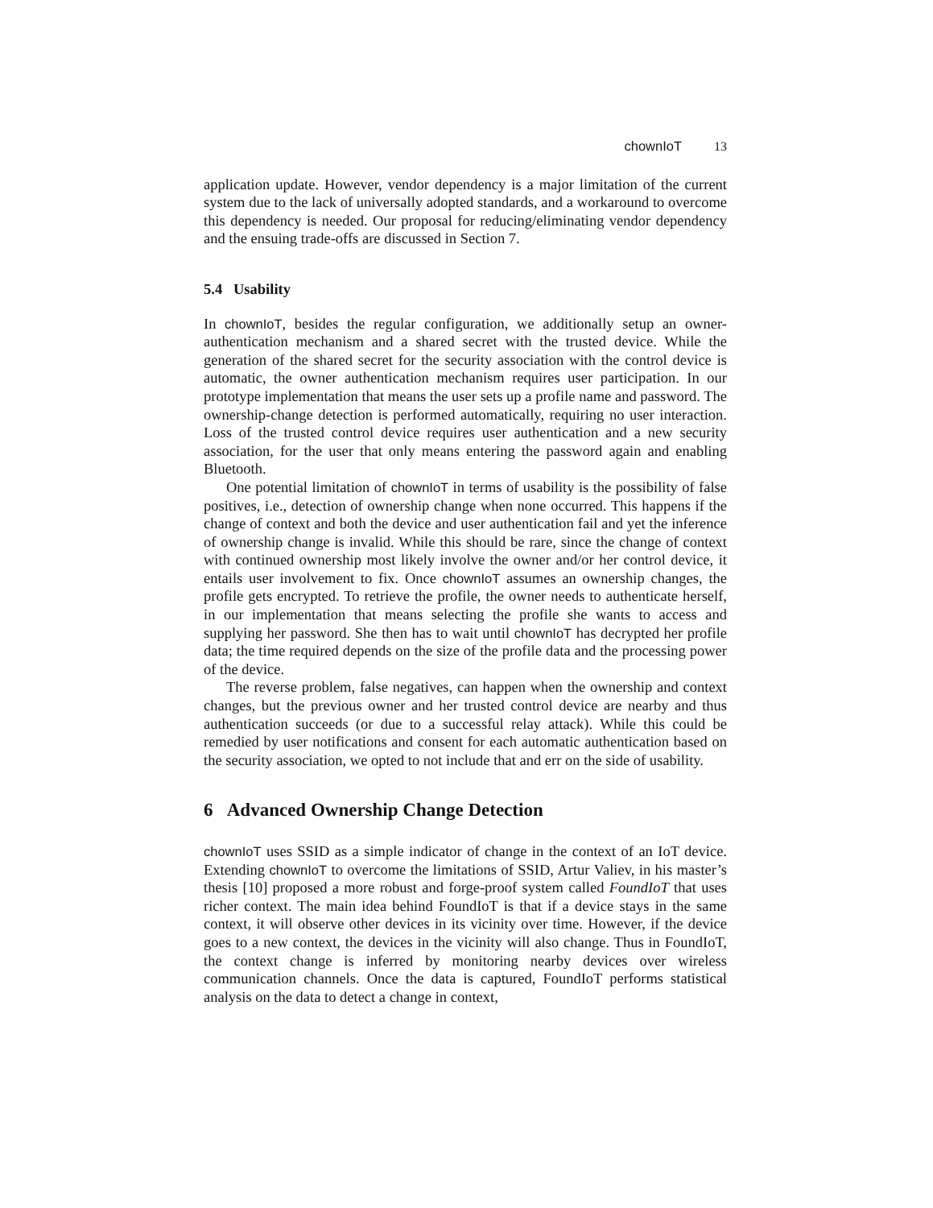chownIoT 13
application update. However, vendor dependency is a major limitation of the current system due to the lack of universally adopted standards, and a workaround to overcome this dependency is needed. Our proposal for reducing/eliminating vendor dependency and the ensuing trade-offs are discussed in Section 7.
5.4 Usability
In chownIoT, besides the regular configuration, we additionally setup an owner-authentication mechanism and a shared secret with the trusted device. While the generation of the shared secret for the security association with the control device is automatic, the owner authentication mechanism requires user participation. In our prototype implementation that means the user sets up a profile name and password. The ownership-change detection is performed automatically, requiring no user interaction. Loss of the trusted control device requires user authentication and a new security association, for the user that only means entering the password again and enabling Bluetooth.
One potential limitation of chownIoT in terms of usability is the possibility of false positives, i.e., detection of ownership change when none occurred. This happens if the change of context and both the device and user authentication fail and yet the inference of ownership change is invalid. While this should be rare, since the change of context with continued ownership most likely involve the owner and/or her control device, it entails user involvement to fix. Once chownIoT assumes an ownership changes, the profile gets encrypted. To retrieve the profile, the owner needs to authenticate herself, in our implementation that means selecting the profile she wants to access and supplying her password. She then has to wait until chownIoT has decrypted her profile data; the time required depends on the size of the profile data and the processing power of the device.
The reverse problem, false negatives, can happen when the ownership and context changes, but the previous owner and her trusted control device are nearby and thus authentication succeeds (or due to a successful relay attack). While this could be remedied by user notifications and consent for each automatic authentication based on the security association, we opted to not include that and err on the side of usability.
6 Advanced Ownership Change Detection
chownIoT uses SSID as a simple indicator of change in the context of an IoT device. Extending chownIoT to overcome the limitations of SSID, Artur Valiev, in his master’s thesis [10] proposed a more robust and forge-proof system called FoundIoT that uses richer context. The main idea behind FoundIoT is that if a device stays in the same context, it will observe other devices in its vicinity over time. However, if the device goes to a new context, the devices in the vicinity will also change. Thus in FoundIoT, the context change is inferred by monitoring nearby devices over wireless communication channels. Once the data is captured, FoundIoT performs statistical analysis on the data to detect a change in context,